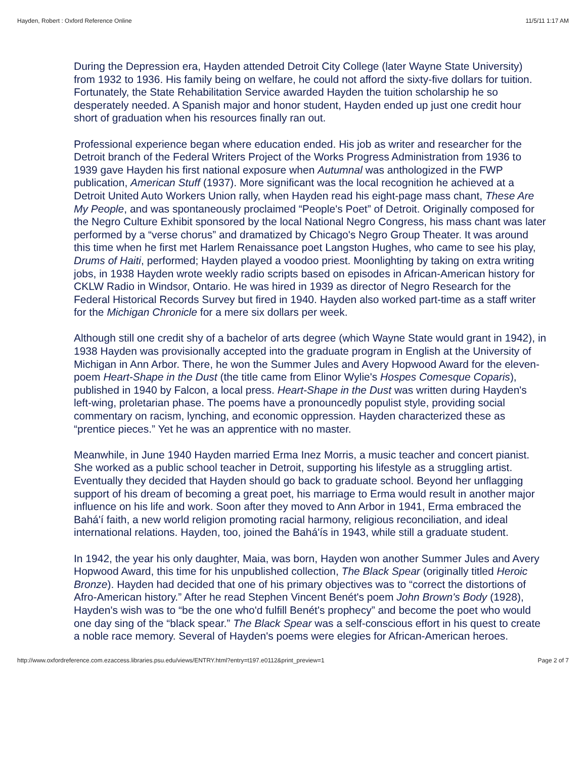Hayden, Robert : Oxford Reference Online 11/5/11 1:17 AM
During the Depression era, Hayden attended Detroit City College (later Wayne State University) from 1932 to 1936. His family being on welfare, he could not afford the sixty-five dollars for tuition. Fortunately, the State Rehabilitation Service awarded Hayden the tuition scholarship he so desperately needed. A Spanish major and honor student, Hayden ended up just one credit hour short of graduation when his resources finally ran out.
Professional experience began where education ended. His job as writer and researcher for the Detroit branch of the Federal Writers Project of the Works Progress Administration from 1936 to 1939 gave Hayden his first national exposure when Autumnal was anthologized in the FWP publication, American Stuff (1937). More significant was the local recognition he achieved at a Detroit United Auto Workers Union rally, when Hayden read his eight-page mass chant, These Are My People, and was spontaneously proclaimed “People's Poet” of Detroit. Originally composed for the Negro Culture Exhibit sponsored by the local National Negro Congress, his mass chant was later performed by a “verse chorus” and dramatized by Chicago's Negro Group Theater. It was around this time when he first met Harlem Renaissance poet Langston Hughes, who came to see his play, Drums of Haiti, performed; Hayden played a voodoo priest. Moonlighting by taking on extra writing jobs, in 1938 Hayden wrote weekly radio scripts based on episodes in African-American history for CKLW Radio in Windsor, Ontario. He was hired in 1939 as director of Negro Research for the Federal Historical Records Survey but fired in 1940. Hayden also worked part-time as a staff writer for the Michigan Chronicle for a mere six dollars per week.
Although still one credit shy of a bachelor of arts degree (which Wayne State would grant in 1942), in 1938 Hayden was provisionally accepted into the graduate program in English at the University of Michigan in Ann Arbor. There, he won the Summer Jules and Avery Hopwood Award for the eleven-poem Heart-Shape in the Dust (the title came from Elinor Wylie's Hospes Comesque Coparis), published in 1940 by Falcon, a local press. Heart-Shape in the Dust was written during Hayden's left-wing, proletarian phase. The poems have a pronouncedly populist style, providing social commentary on racism, lynching, and economic oppression. Hayden characterized these as “prentice pieces.” Yet he was an apprentice with no master.
Meanwhile, in June 1940 Hayden married Erma Inez Morris, a music teacher and concert pianist. She worked as a public school teacher in Detroit, supporting his lifestyle as a struggling artist. Eventually they decided that Hayden should go back to graduate school. Beyond her unflagging support of his dream of becoming a great poet, his marriage to Erma would result in another major influence on his life and work. Soon after they moved to Ann Arbor in 1941, Erma embraced the Bahá'í faith, a new world religion promoting racial harmony, religious reconciliation, and ideal international relations. Hayden, too, joined the Bahá'ís in 1943, while still a graduate student.
In 1942, the year his only daughter, Maia, was born, Hayden won another Summer Jules and Avery Hopwood Award, this time for his unpublished collection, The Black Spear (originally titled Heroic Bronze). Hayden had decided that one of his primary objectives was to “correct the distortions of Afro-American history.” After he read Stephen Vincent Benét's poem John Brown's Body (1928), Hayden's wish was to “be the one who'd fulfill Benét's prophecy” and become the poet who would one day sing of the “black spear.” The Black Spear was a self-conscious effort in his quest to create a noble race memory. Several of Hayden's poems were elegies for African-American heroes.
http://www.oxfordreference.com.ezaccess.libraries.psu.edu/views/ENTRY.html?entry=t197.e0112&print_preview=1 Page 2 of 7